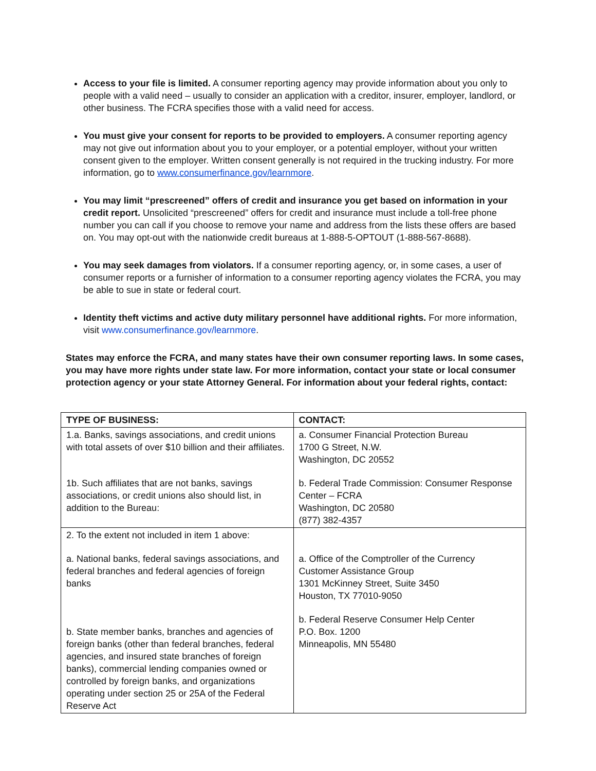Access to your file is limited. A consumer reporting agency may provide information about you only to people with a valid need – usually to consider an application with a creditor, insurer, employer, landlord, or other business. The FCRA specifies those with a valid need for access.
You must give your consent for reports to be provided to employers. A consumer reporting agency may not give out information about you to your employer, or a potential employer, without your written consent given to the employer. Written consent generally is not required in the trucking industry. For more information, go to www.consumerfinance.gov/learnmore.
You may limit “prescreened” offers of credit and insurance you get based on information in your credit report. Unsolicited “prescreened” offers for credit and insurance must include a toll-free phone number you can call if you choose to remove your name and address from the lists these offers are based on. You may opt-out with the nationwide credit bureaus at 1-888-5-OPTOUT (1-888-567-8688).
You may seek damages from violators. If a consumer reporting agency, or, in some cases, a user of consumer reports or a furnisher of information to a consumer reporting agency violates the FCRA, you may be able to sue in state or federal court.
Identity theft victims and active duty military personnel have additional rights. For more information, visit www.consumerfinance.gov/learnmore.
States may enforce the FCRA, and many states have their own consumer reporting laws. In some cases, you may have more rights under state law. For more information, contact your state or local consumer protection agency or your state Attorney General. For information about your federal rights, contact:
| TYPE OF BUSINESS: | CONTACT: |
| --- | --- |
| 1.a. Banks, savings associations, and credit unions with total assets of over $10 billion and their affiliates. 1b. Such affiliates that are not banks, savings associations, or credit unions also should list, in addition to the Bureau: | a. Consumer Financial Protection Bureau 1700 G Street, N.W. Washington, DC 20552 b. Federal Trade Commission: Consumer Response Center – FCRA Washington, DC 20580 (877) 382-4357 |
| 2. To the extent not included in item 1 above: a. National banks, federal savings associations, and federal branches and federal agencies of foreign banks b. State member banks, branches and agencies of foreign banks (other than federal branches, federal agencies, and insured state branches of foreign banks), commercial lending companies owned or controlled by foreign banks, and organizations operating under section 25 or 25A of the Federal Reserve Act | a. Office of the Comptroller of the Currency Customer Assistance Group 1301 McKinney Street, Suite 3450 Houston, TX 77010-9050 b. Federal Reserve Consumer Help Center P.O. Box. 1200 Minneapolis, MN 55480 |